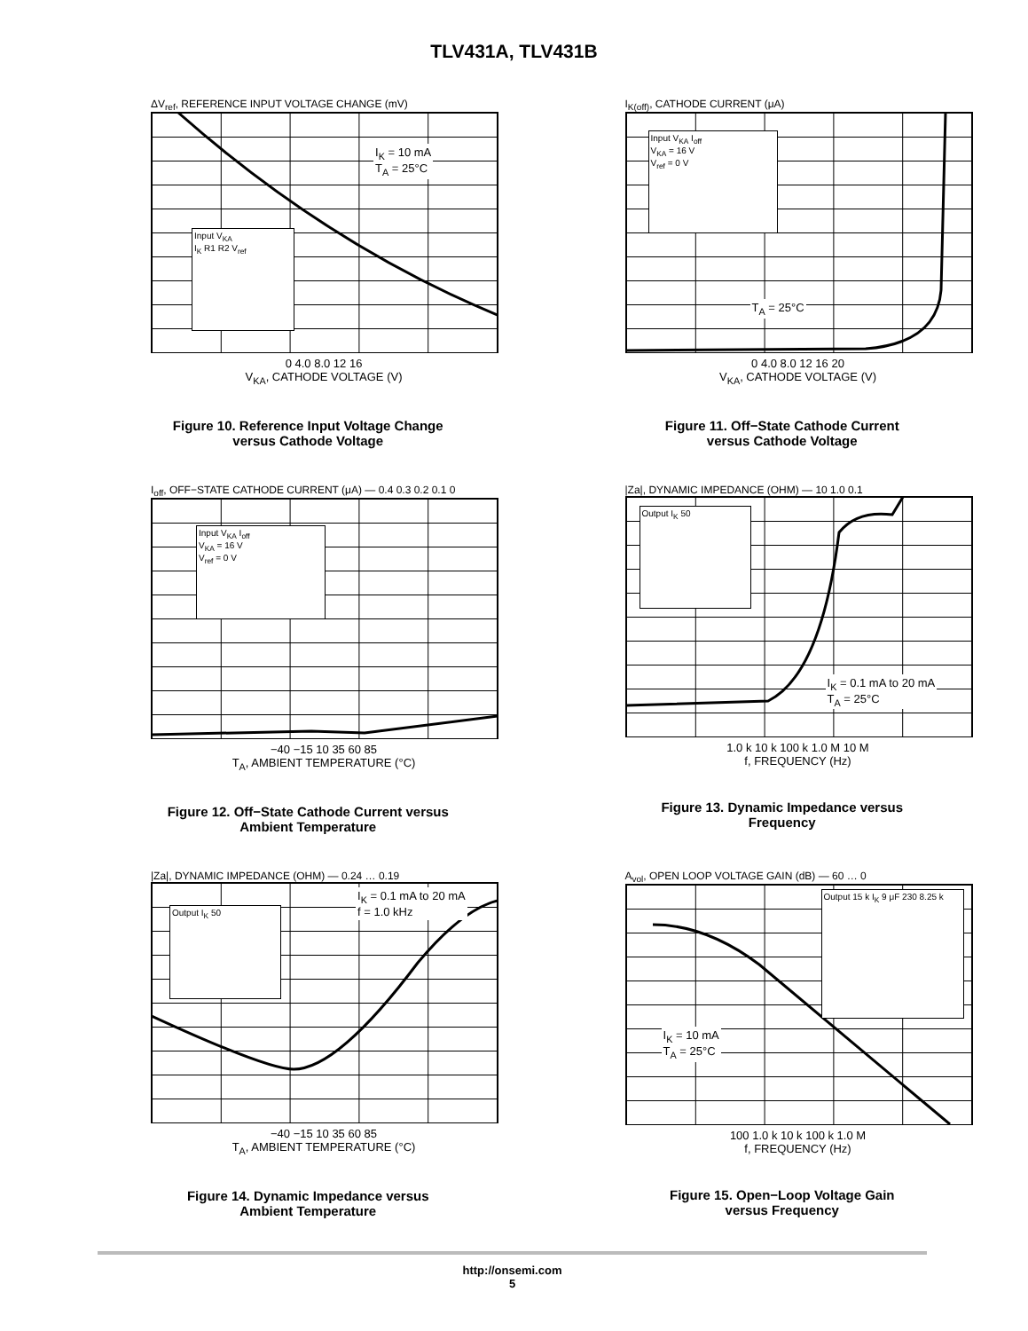TLV431A, TLV431B
ΔV<sub>ref</sub>, REFERENCE INPUT VOLTAGE CHANGE (mV)
I<sub>K</sub> = 10 mA
T<sub>A</sub> = 25°C
Input V<sub>KA</sub>
I<sub>K</sub> R1 R2 V<sub>ref</sub>
0 4.0 8.0 12 16
V<sub>KA</sub>, CATHODE VOLTAGE (V)
Figure 10. Reference Input Voltage Change
versus Cathode Voltage
I<sub>K(off)</sub>, CATHODE CURRENT (μA)
T<sub>A</sub> = 25°C
Input V<sub>KA</sub> I<sub>off</sub>
V<sub>KA</sub> = 16 V
V<sub>ref</sub> = 0 V
0 4.0 8.0 12 16 20
V<sub>KA</sub>, CATHODE VOLTAGE (V)
Figure 11. Off−State Cathode Current
versus Cathode Voltage
I<sub>off</sub>, OFF−STATE CATHODE CURRENT (μA) — 0.4 0.3 0.2 0.1 0
Input V<sub>KA</sub> I<sub>off</sub>
V<sub>KA</sub> = 16 V
V<sub>ref</sub> = 0 V
−40 −15 10 35 60 85
T<sub>A</sub>, AMBIENT TEMPERATURE (°C)
Figure 12. Off−State Cathode Current versus
Ambient Temperature
|Za|, DYNAMIC IMPEDANCE (OHM) — 10 1.0 0.1
I<sub>K</sub> = 0.1 mA to 20 mA
T<sub>A</sub> = 25°C
Output I<sub>K</sub> 50
1.0 k 10 k 100 k 1.0 M 10 M
f, FREQUENCY (Hz)
Figure 13. Dynamic Impedance versus
Frequency
|Za|, DYNAMIC IMPEDANCE (OHM) — 0.24 … 0.19
I<sub>K</sub> = 0.1 mA to 20 mA
f = 1.0 kHz
Output I<sub>K</sub> 50
−40 −15 10 35 60 85
T<sub>A</sub>, AMBIENT TEMPERATURE (°C)
Figure 14. Dynamic Impedance versus
Ambient Temperature
A<sub>vol</sub>, OPEN LOOP VOLTAGE GAIN (dB) — 60 … 0
I<sub>K</sub> = 10 mA
T<sub>A</sub> = 25°C
Output 15 k I<sub>K</sub> 9 μF 230 8.25 k
100 1.0 k 10 k 100 k 1.0 M
f, FREQUENCY (Hz)
Figure 15. Open−Loop Voltage Gain
versus Frequency
http://onsemi.com
5